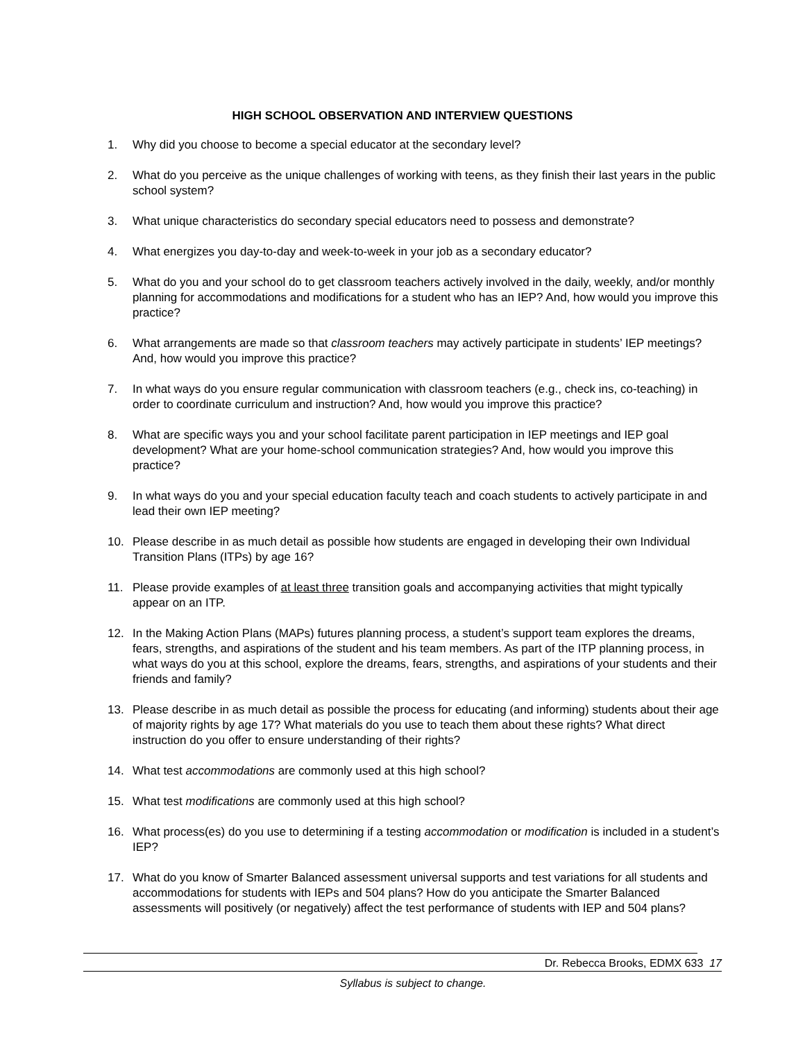HIGH SCHOOL OBSERVATION AND INTERVIEW QUESTIONS
1. Why did you choose to become a special educator at the secondary level?
2. What do you perceive as the unique challenges of working with teens, as they finish their last years in the public school system?
3. What unique characteristics do secondary special educators need to possess and demonstrate?
4. What energizes you day-to-day and week-to-week in your job as a secondary educator?
5. What do you and your school do to get classroom teachers actively involved in the daily, weekly, and/or monthly planning for accommodations and modifications for a student who has an IEP? And, how would you improve this practice?
6. What arrangements are made so that classroom teachers may actively participate in students’ IEP meetings? And, how would you improve this practice?
7. In what ways do you ensure regular communication with classroom teachers (e.g., check ins, co-teaching) in order to coordinate curriculum and instruction? And, how would you improve this practice?
8. What are specific ways you and your school facilitate parent participation in IEP meetings and IEP goal development? What are your home-school communication strategies? And, how would you improve this practice?
9. In what ways do you and your special education faculty teach and coach students to actively participate in and lead their own IEP meeting?
10. Please describe in as much detail as possible how students are engaged in developing their own Individual Transition Plans (ITPs) by age 16?
11. Please provide examples of at least three transition goals and accompanying activities that might typically appear on an ITP.
12. In the Making Action Plans (MAPs) futures planning process, a student’s support team explores the dreams, fears, strengths, and aspirations of the student and his team members. As part of the ITP planning process, in what ways do you at this school, explore the dreams, fears, strengths, and aspirations of your students and their friends and family?
13. Please describe in as much detail as possible the process for educating (and informing) students about their age of majority rights by age 17? What materials do you use to teach them about these rights? What direct instruction do you offer to ensure understanding of their rights?
14. What test accommodations are commonly used at this high school?
15. What test modifications are commonly used at this high school?
16. What process(es) do you use to determining if a testing accommodation or modification is included in a student’s IEP?
17. What do you know of Smarter Balanced assessment universal supports and test variations for all students and accommodations for students with IEPs and 504 plans? How do you anticipate the Smarter Balanced assessments will positively (or negatively) affect the test performance of students with IEP and 504 plans?
Dr. Rebecca Brooks, EDMX 633 17
Syllabus is subject to change.